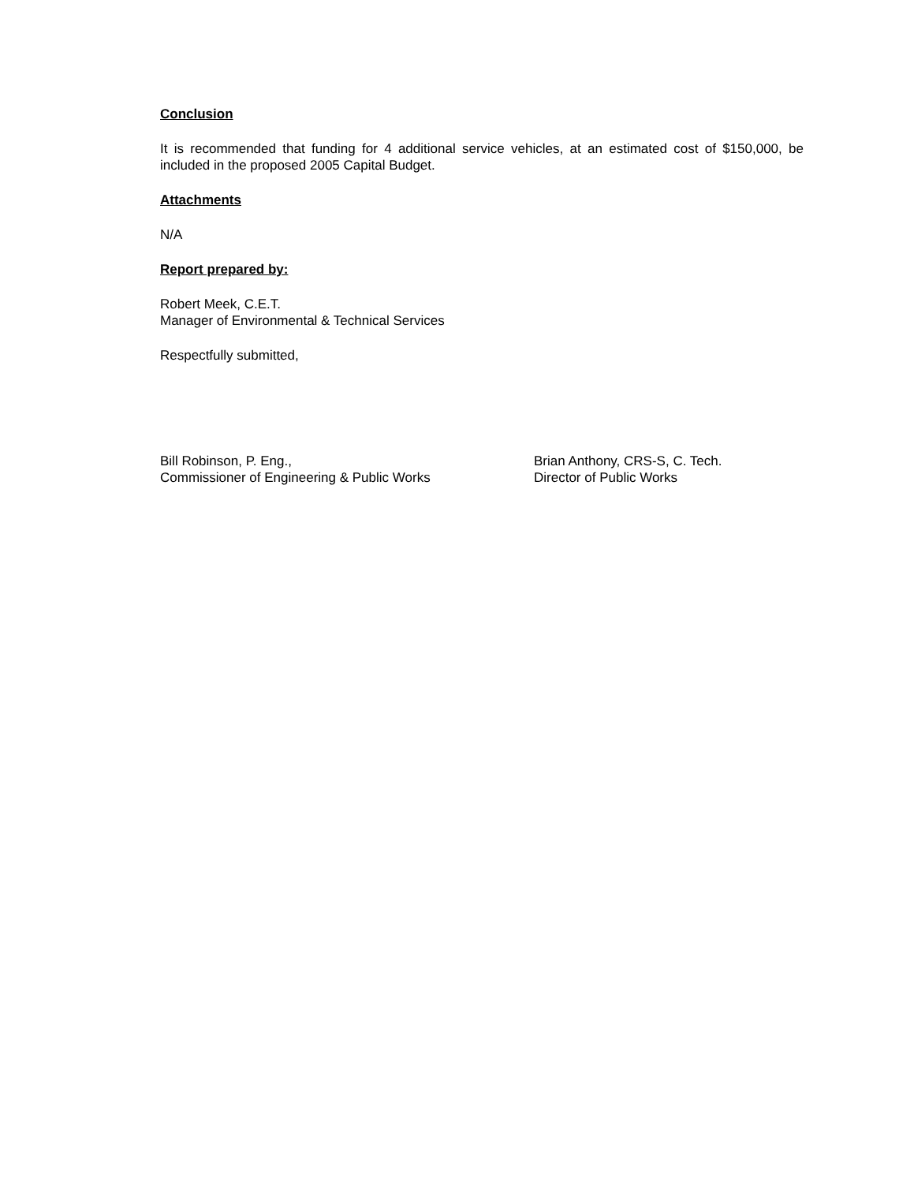Conclusion
It is recommended that funding for 4 additional service vehicles, at an estimated cost of $150,000, be included in the proposed 2005 Capital Budget.
Attachments
N/A
Report prepared by:
Robert Meek, C.E.T.
Manager of Environmental & Technical Services
Respectfully submitted,
Bill Robinson, P. Eng.,
Commissioner of Engineering & Public Works
Brian Anthony, CRS-S, C. Tech.
Director of Public Works